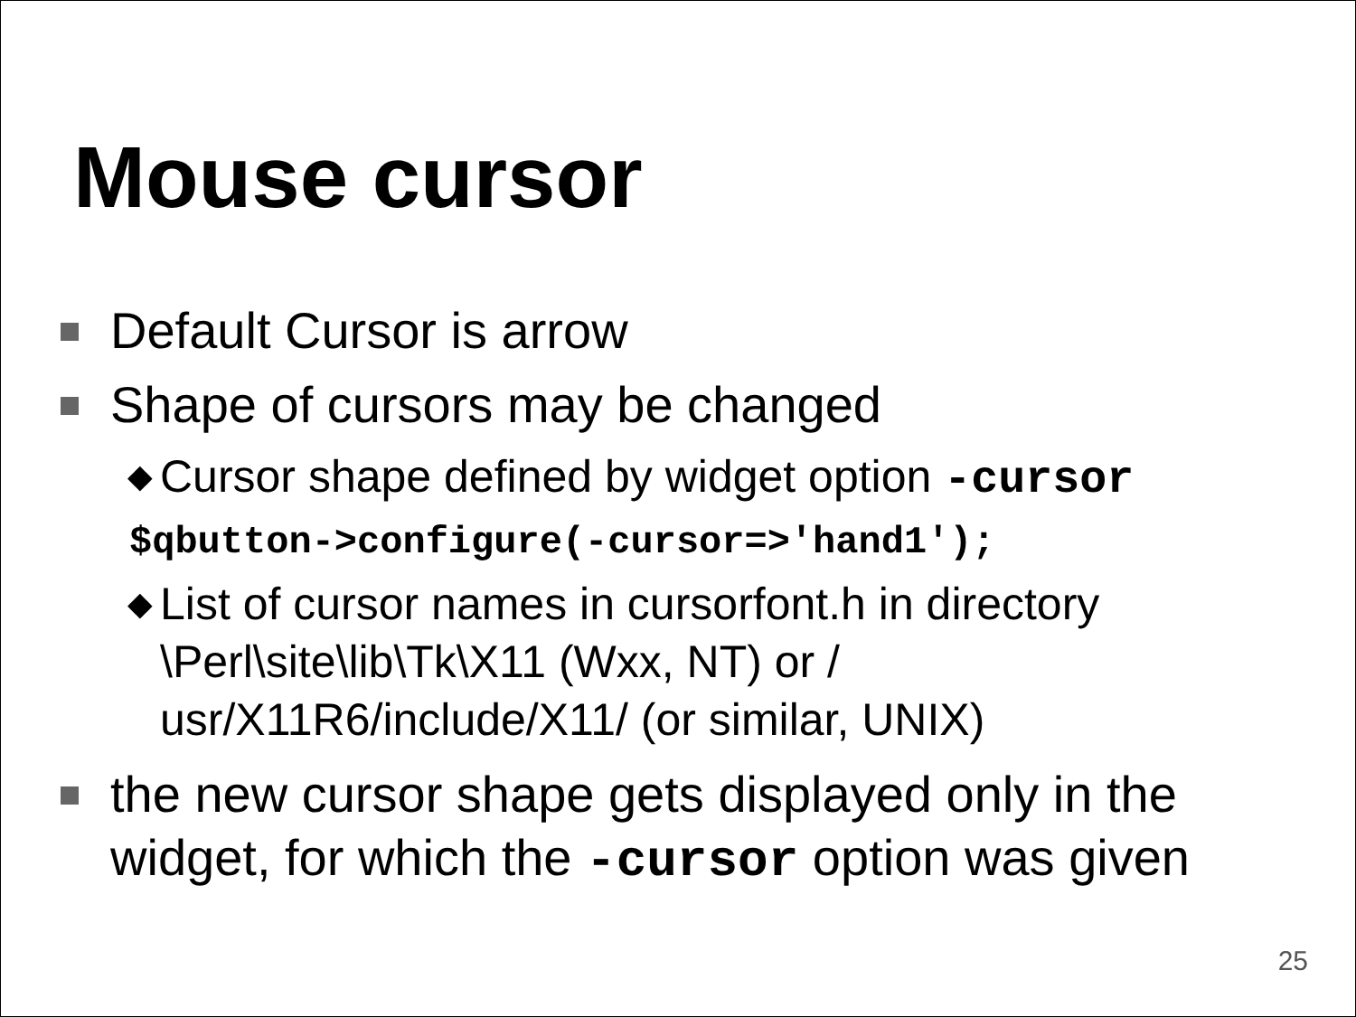Mouse cursor
Default Cursor is arrow
Shape of cursors may be changed
◆ Cursor shape defined by widget option -cursor
$qbutton->configure(-cursor=>'hand1');
◆ List of cursor names in cursorfont.h in directory \Perl\site\lib\Tk\X11 (Wxx, NT) or /
usr/X11R6/include/X11/ (or similar, UNIX)
the new cursor shape gets displayed only in the widget, for which the -cursor option was given
25